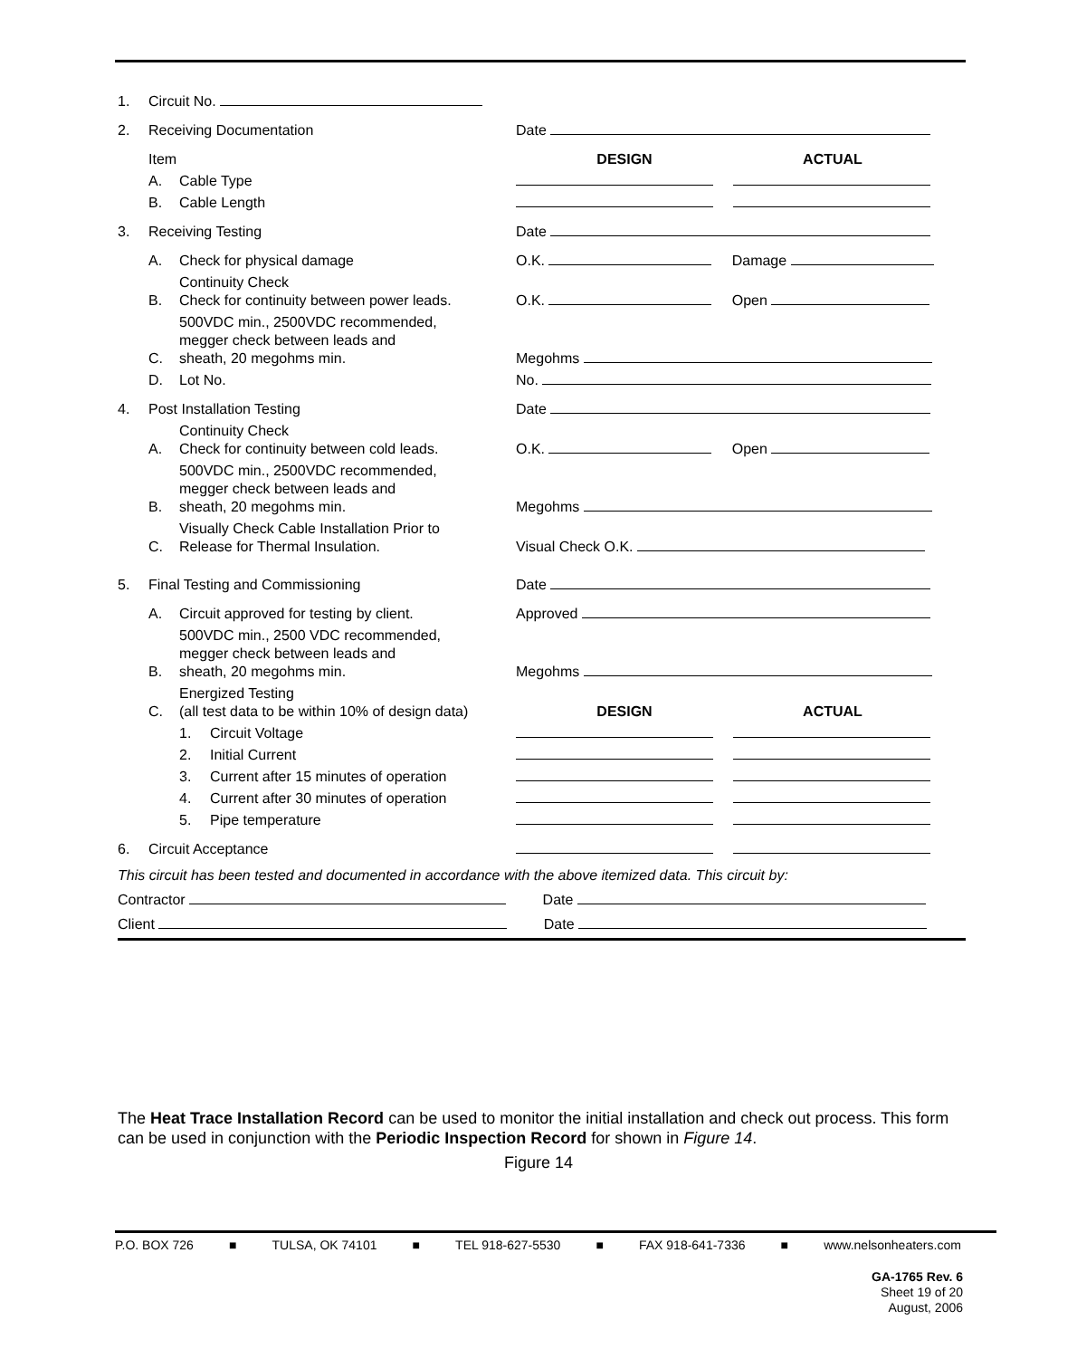| 1. | Circuit No. | | | |
| 2. | Receiving Documentation | | | Date |
| | Item | | | DESIGN ACTUAL |
| | A. | Cable Type | | |
| | B. | Cable Length | | |
| 3. | Receiving Testing | | | Date |
| | A. | Check for physical damage | | O.K. Damage |
| | B. | Continuity Check Check for continuity between power leads. | | O.K. Open |
| | C. | 500VDC min., 2500VDC recommended, megger check between leads and sheath, 20 megohms min. | | Megohms |
| | D. | Lot No. | | No. |
| 4. | Post Installation Testing | | | Date |
| | A. | Continuity Check Check for continuity between cold leads. | | O.K. Open |
| | B. | 500VDC min., 2500VDC recommended, megger check between leads and sheath, 20 megohms min. | | Megohms |
| | C. | Visually Check Cable Installation Prior to Release for Thermal Insulation. | | Visual Check O.K. |
| 5. | Final Testing and Commissioning | | | Date |
| | A. | Circuit approved for testing by client. | | Approved |
| | B. | 500VDC min., 2500 VDC recommended, megger check between leads and sheath, 20 megohms min. | | Megohms |
| | C. | Energized Testing (all test data to be within 10% of design data) | | DESIGN ACTUAL |
| | | 1. | Circuit Voltage | |
| | | 2. | Initial Current | |
| | | 3. | Current after 15 minutes of operation | |
| | | 4. | Current after 30 minutes of operation | |
| | | 5. | Pipe temperature | |
| 6. | Circuit Acceptance | | | |
This circuit has been tested and documented in accordance with the above itemized data. This circuit by:
Contractor Date
Client Date
The Heat Trace Installation Record can be used to monitor the initial installation and check out process. This form can be used in conjunction with the Periodic Inspection Record for shown in Figure 14.
Figure 14
P.O. BOX 726 ■ TULSA, OK 74101 ■ TEL 918-627-5530 ■ FAX 918-641-7336 ■ www.nelsonheaters.com
GA-1765 Rev. 6
Sheet 19 of 20
August, 2006